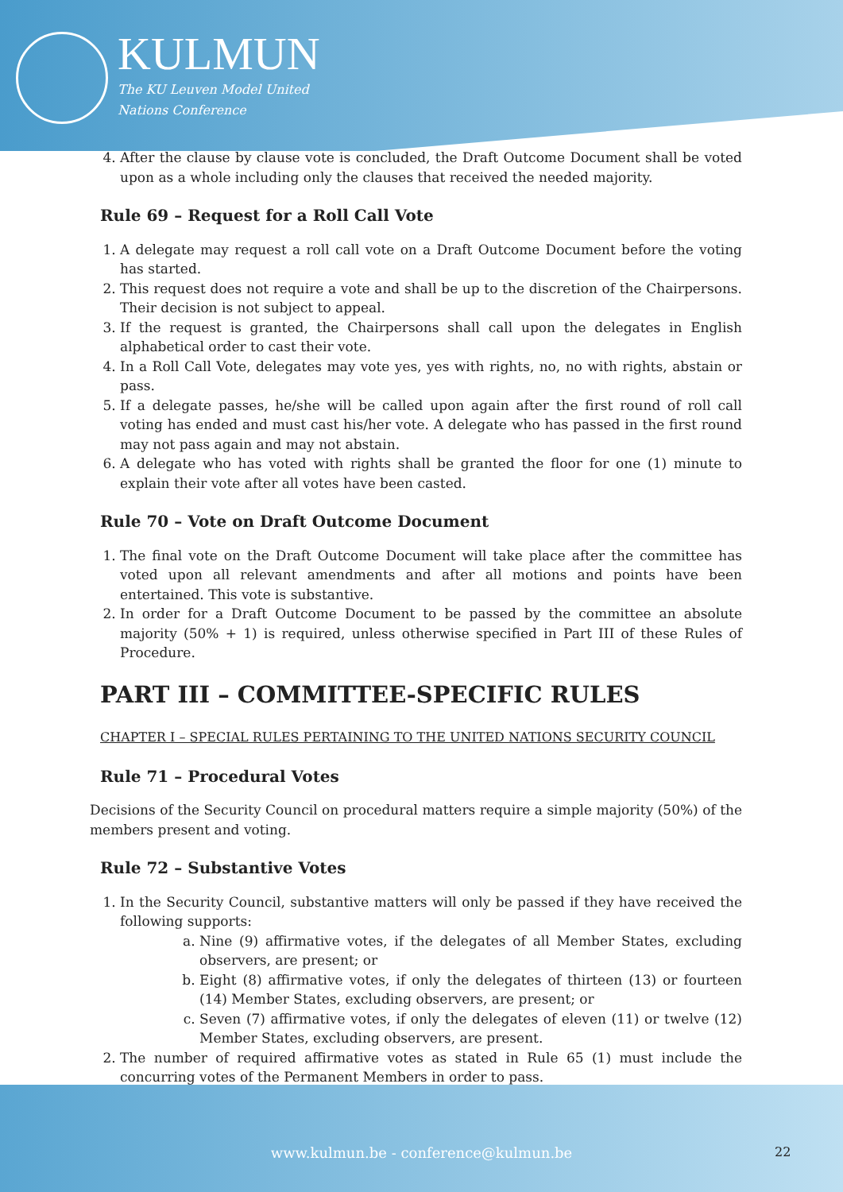KULMUN
The KU Leuven Model United
Nations Conference
4. After the clause by clause vote is concluded, the Draft Outcome Document shall be voted upon as a whole including only the clauses that received the needed majority.
Rule 69 – Request for a Roll Call Vote
1. A delegate may request a roll call vote on a Draft Outcome Document before the voting has started.
2. This request does not require a vote and shall be up to the discretion of the Chairpersons. Their decision is not subject to appeal.
3. If the request is granted, the Chairpersons shall call upon the delegates in English alphabetical order to cast their vote.
4. In a Roll Call Vote, delegates may vote yes, yes with rights, no, no with rights, abstain or pass.
5. If a delegate passes, he/she will be called upon again after the first round of roll call voting has ended and must cast his/her vote. A delegate who has passed in the first round may not pass again and may not abstain.
6. A delegate who has voted with rights shall be granted the floor for one (1) minute to explain their vote after all votes have been casted.
Rule 70 – Vote on Draft Outcome Document
1. The final vote on the Draft Outcome Document will take place after the committee has voted upon all relevant amendments and after all motions and points have been entertained. This vote is substantive.
2. In order for a Draft Outcome Document to be passed by the committee an absolute majority (50% + 1) is required, unless otherwise specified in Part III of these Rules of Procedure.
PART III – COMMITTEE-SPECIFIC RULES
CHAPTER I – SPECIAL RULES PERTAINING TO THE UNITED NATIONS SECURITY COUNCIL
Rule 71 – Procedural Votes
Decisions of the Security Council on procedural matters require a simple majority (50%) of the members present and voting.
Rule 72 – Substantive Votes
1. In the Security Council, substantive matters will only be passed if they have received the following supports:
a. Nine (9) affirmative votes, if the delegates of all Member States, excluding observers, are present; or
b. Eight (8) affirmative votes, if only the delegates of thirteen (13) or fourteen (14) Member States, excluding observers, are present; or
c. Seven (7) affirmative votes, if only the delegates of eleven (11) or twelve (12) Member States, excluding observers, are present.
2. The number of required affirmative votes as stated in Rule 65 (1) must include the concurring votes of the Permanent Members in order to pass.
www.kulmun.be - conference@kulmun.be 22